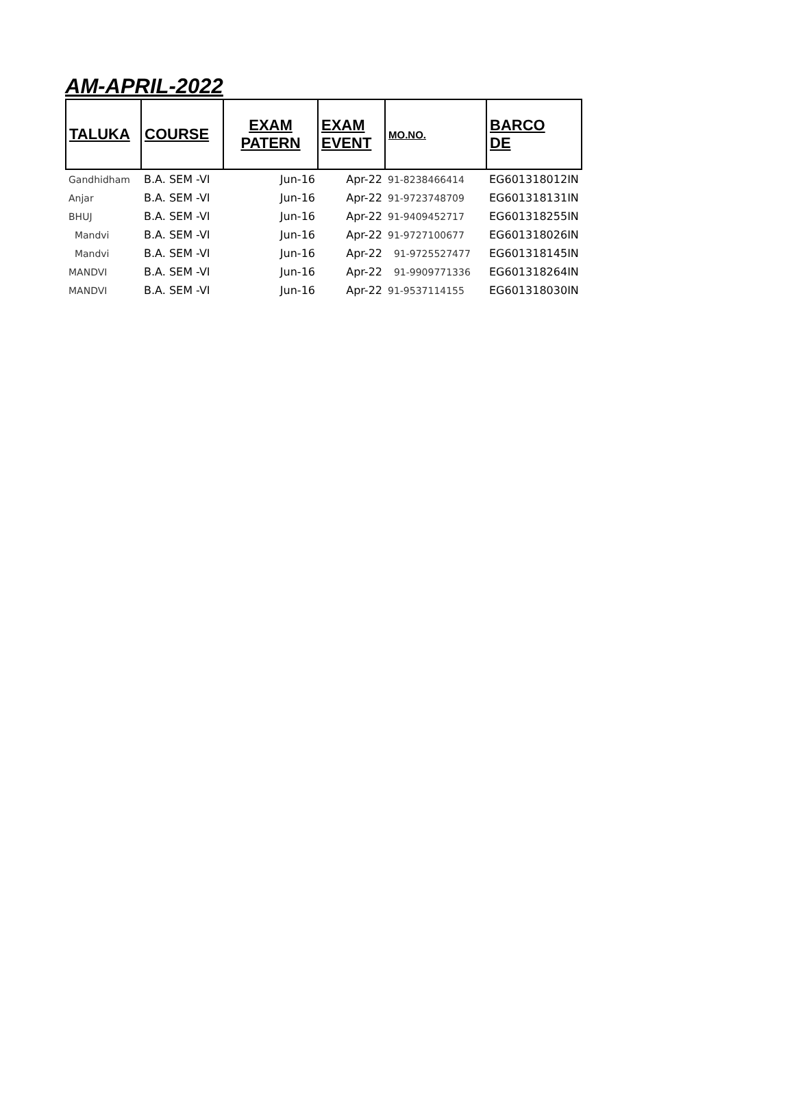AM-APRIL-2022
| TALUKA | COURSE | EXAM PATERN | EXAM EVENT | MO.NO. | BARCO DE |
| --- | --- | --- | --- | --- | --- |
| Gandhidham | B.A. SEM -VI | Jun-16 | Apr-22 | 91-8238466414 | EG601318012IN |
| Anjar | B.A. SEM -VI | Jun-16 | Apr-22 | 91-9723748709 | EG601318131IN |
| BHUJ | B.A. SEM -VI | Jun-16 | Apr-22 | 91-9409452717 | EG601318255IN |
| Mandvi | B.A. SEM -VI | Jun-16 | Apr-22 | 91-9727100677 | EG601318026IN |
| Mandvi | B.A. SEM -VI | Jun-16 | Apr-22 | 91-9725527477 | EG601318145IN |
| MANDVI | B.A. SEM -VI | Jun-16 | Apr-22 | 91-9909771336 | EG601318264IN |
| MANDVI | B.A. SEM -VI | Jun-16 | Apr-22 | 91-9537114155 | EG601318030IN |